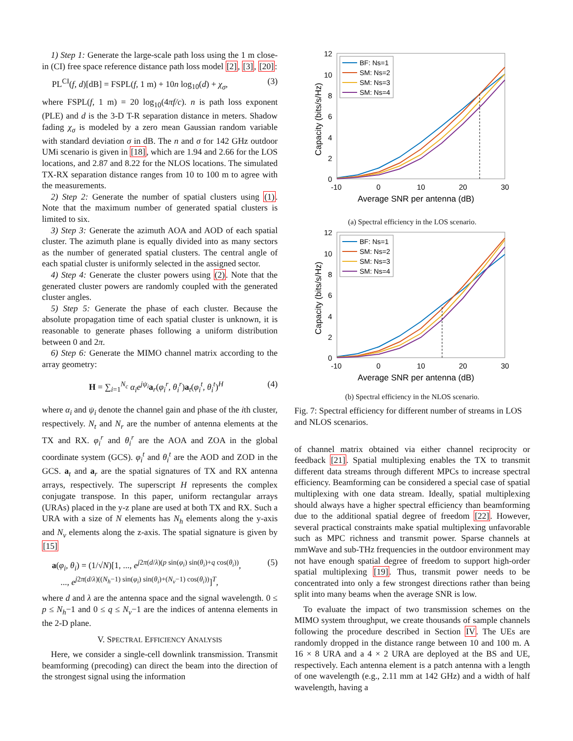1) Step 1: Generate the large-scale path loss using the 1 m close-in (CI) free space reference distance path loss model [2], [3], [20]:
PL<sup>CI</sup>(f, d)[dB] = FSPL(f, 1 m) + 10n log<sub>10</sub>(d) + χ<sub>σ</sub>, (3)
where FSPL(f, 1 m) = 20 log<sub>10</sub>(4πf/c). n is path loss exponent (PLE) and d is the 3-D T-R separation distance in meters. Shadow fading χ<sub>σ</sub> is modeled by a zero mean Gaussian random variable with standard deviation σ in dB. The n and σ for 142 GHz outdoor UMi scenario is given in [18], which are 1.94 and 2.66 for the LOS locations, and 2.87 and 8.22 for the NLOS locations. The simulated TX-RX separation distance ranges from 10 to 100 m to agree with the measurements.
2) Step 2: Generate the number of spatial clusters using (1). Note that the maximum number of generated spatial clusters is limited to six.
3) Step 3: Generate the azimuth AOA and AOD of each spatial cluster. The azimuth plane is equally divided into as many sectors as the number of generated spatial clusters. The central angle of each spatial cluster is uniformly selected in the assigned sector.
4) Step 4: Generate the cluster powers using (2). Note that the generated cluster powers are randomly coupled with the generated cluster angles.
5) Step 5: Generate the phase of each cluster. Because the absolute propagation time of each spatial cluster is unknown, it is reasonable to generate phases following a uniform distribution between 0 and 2π.
6) Step 6: Generate the MIMO channel matrix according to the array geometry:
H = ∑<sub>i=1</sub><sup>N<sub>c</sub></sup> α<sub>i</sub>e<sup>jψ<sub>i</sub></sup> a<sub>r</sub>(φ<sub>i</sub><sup>r</sup>, θ<sub>i</sub><sup>r</sup>)a<sub>t</sub>(φ<sub>i</sub><sup>t</sup>, θ<sub>i</sub><sup>t</sup>)<sup>H</sup> (4)
where α<sub>i</sub> and ψ<sub>i</sub> denote the channel gain and phase of the ith cluster, respectively. N<sub>t</sub> and N<sub>r</sub> are the number of antenna elements at the TX and RX. φ<sub>i</sub><sup>r</sup> and θ<sub>i</sub><sup>r</sup> are the AOA and ZOA in the global coordinate system (GCS). φ<sub>i</sub><sup>t</sup> and θ<sub>i</sub><sup>t</sup> are the AOD and ZOD in the GCS. a<sub>t</sub> and a<sub>r</sub> are the spatial signatures of TX and RX antenna arrays, respectively. The superscript H represents the complex conjugate transpose. In this paper, uniform rectangular arrays (URAs) placed in the y-z plane are used at both TX and RX. Such a URA with a size of N elements has N<sub>h</sub> elements along the y-axis and N<sub>v</sub> elements along the z-axis. The spatial signature is given by [15]
a(φ<sub>i</sub>, θ<sub>i</sub>) = (1/√N)[1, ..., e<sup>j2π(d/λ)(p sin(φ<sub>i</sub>) sin(θ<sub>i</sub>)+q cos(θ<sub>i</sub>))</sup>,
..., e<sup>j2π(d/λ)((N<sub>h</sub>−1) sin(φ<sub>i</sub>) sin(θ<sub>i</sub>)+(N<sub>v</sub>−1) cos(θ<sub>i</sub>))</sup>]<sup>T</sup>, (5)
where d and λ are the antenna space and the signal wavelength. 0 ≤ p ≤ N<sub>h</sub>−1 and 0 ≤ q ≤ N<sub>v</sub>−1 are the indices of antenna elements in the 2-D plane.
V. SPECTRAL EFFICIENCY ANALYSIS
Here, we consider a single-cell downlink transmission. Transmit beamforming (precoding) can direct the beam into the direction of the strongest signal using the information
12
10
8
6
4
2
0
-10
0
10
20
30
Average SNR per antenna (dB)
Capacity (bits/s/Hz)
BF: Ns=1
SM: Ns=2
SM: Ns=3
SM: Ns=4
(a) Spectral efficiency in the LOS scenario.
12
10
8
6
4
2
0
-10
0
10
20
30
Average SNR per antenna (dB)
Capacity (bits/s/Hz)
BF: Ns=1
SM: Ns=2
SM: Ns=3
SM: Ns=4
(b) Spectral efficiency in the NLOS scenario.
Fig. 7: Spectral efficiency for different number of streams in LOS and NLOS scenarios.
of channel matrix obtained via either channel reciprocity or feedback [21]. Spatial multiplexing enables the TX to transmit different data streams through different MPCs to increase spectral efficiency. Beamforming can be considered a special case of spatial multiplexing with one data stream. Ideally, spatial multiplexing should always have a higher spectral efficiency than beamforming due to the additional spatial degree of freedom [22]. However, several practical constraints make spatial multiplexing unfavorable such as MPC richness and transmit power. Sparse channels at mmWave and sub-THz frequencies in the outdoor environment may not have enough spatial degree of freedom to support high-order spatial multiplexing [19]. Thus, transmit power needs to be concentrated into only a few strongest directions rather than being split into many beams when the average SNR is low.
To evaluate the impact of two transmission schemes on the MIMO system throughput, we create thousands of sample channels following the procedure described in Section IV. The UEs are randomly dropped in the distance range between 10 and 100 m. A 16 × 8 URA and a 4 × 2 URA are deployed at the BS and UE, respectively. Each antenna element is a patch antenna with a length of one wavelength (e.g., 2.11 mm at 142 GHz) and a width of half wavelength, having a